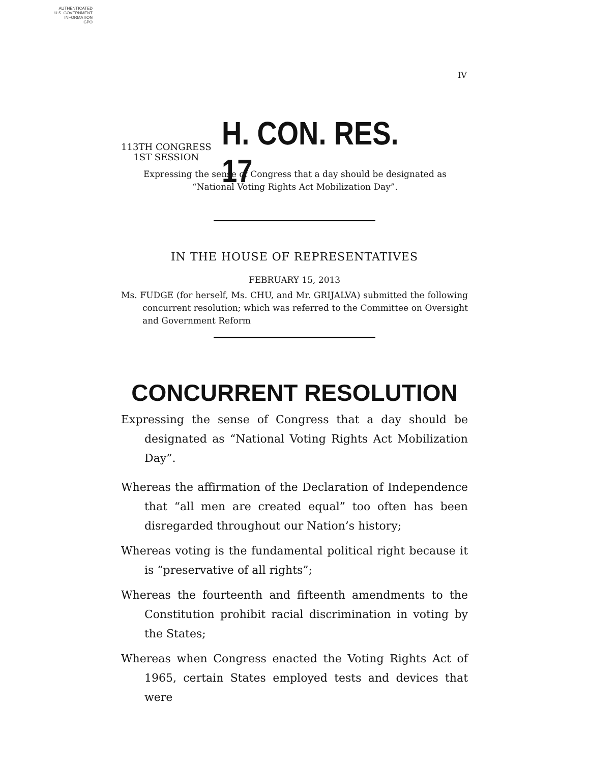AUTHENTICATED
U.S. GOVERNMENT
INFORMATION
GPO
IV
113TH CONGRESS
1ST SESSION
H. CON. RES. 17
Expressing the sense of Congress that a day should be designated as “National Voting Rights Act Mobilization Day”.
IN THE HOUSE OF REPRESENTATIVES
FEBRUARY 15, 2013
Ms. FUDGE (for herself, Ms. CHU, and Mr. GRIJALVA) submitted the following concurrent resolution; which was referred to the Committee on Oversight and Government Reform
CONCURRENT RESOLUTION
Expressing the sense of Congress that a day should be designated as “National Voting Rights Act Mobilization Day”.
Whereas the affirmation of the Declaration of Independence that “all men are created equal” too often has been disregarded throughout our Nation’s history;
Whereas voting is the fundamental political right because it is “preservative of all rights”;
Whereas the fourteenth and fifteenth amendments to the Constitution prohibit racial discrimination in voting by the States;
Whereas when Congress enacted the Voting Rights Act of 1965, certain States employed tests and devices that were